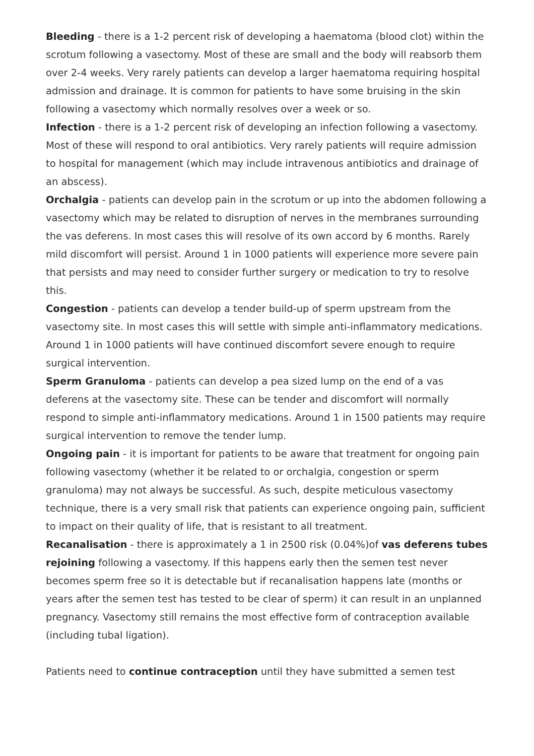Bleeding - there is a 1-2 percent risk of developing a haematoma (blood clot) within the scrotum following a vasectomy. Most of these are small and the body will reabsorb them over 2-4 weeks. Very rarely patients can develop a larger haematoma requiring hospital admission and drainage. It is common for patients to have some bruising in the skin following a vasectomy which normally resolves over a week or so.
Infection - there is a 1-2 percent risk of developing an infection following a vasectomy. Most of these will respond to oral antibiotics. Very rarely patients will require admission to hospital for management (which may include intravenous antibiotics and drainage of an abscess).
Orchalgia - patients can develop pain in the scrotum or up into the abdomen following a vasectomy which may be related to disruption of nerves in the membranes surrounding the vas deferens. In most cases this will resolve of its own accord by 6 months. Rarely mild discomfort will persist. Around 1 in 1000 patients will experience more severe pain that persists and may need to consider further surgery or medication to try to resolve this.
Congestion - patients can develop a tender build-up of sperm upstream from the vasectomy site. In most cases this will settle with simple anti-inflammatory medications. Around 1 in 1000 patients will have continued discomfort severe enough to require surgical intervention.
Sperm Granuloma - patients can develop a pea sized lump on the end of a vas deferens at the vasectomy site. These can be tender and discomfort will normally respond to simple anti-inflammatory medications. Around 1 in 1500 patients may require surgical intervention to remove the tender lump.
Ongoing pain - it is important for patients to be aware that treatment for ongoing pain following vasectomy (whether it be related to or orchalgia, congestion or sperm granuloma) may not always be successful. As such, despite meticulous vasectomy technique, there is a very small risk that patients can experience ongoing pain, sufficient to impact on their quality of life, that is resistant to all treatment.
Recanalisation - there is approximately a 1 in 2500 risk (0.04%)of vas deferens tubes rejoining following a vasectomy. If this happens early then the semen test never becomes sperm free so it is detectable but if recanalisation happens late (months or years after the semen test has tested to be clear of sperm) it can result in an unplanned pregnancy. Vasectomy still remains the most effective form of contraception available (including tubal ligation).
Patients need to continue contraception until they have submitted a semen test